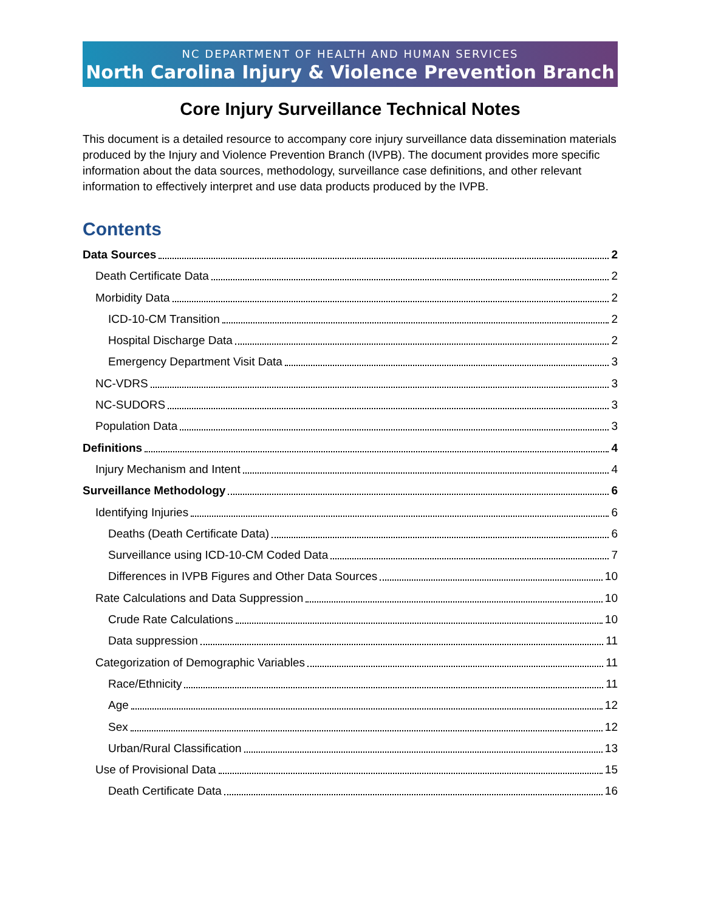NC DEPARTMENT OF HEALTH AND HUMAN SERVICES
North Carolina Injury & Violence Prevention Branch
Core Injury Surveillance Technical Notes
This document is a detailed resource to accompany core injury surveillance data dissemination materials produced by the Injury and Violence Prevention Branch (IVPB). The document provides more specific information about the data sources, methodology, surveillance case definitions, and other relevant information to effectively interpret and use data products produced by the IVPB.
Contents
Data Sources 2
Death Certificate Data 2
Morbidity Data 2
ICD-10-CM Transition 2
Hospital Discharge Data 2
Emergency Department Visit Data 3
NC-VDRS 3
NC-SUDORS 3
Population Data 3
Definitions 4
Injury Mechanism and Intent 4
Surveillance Methodology 6
Identifying Injuries 6
Deaths (Death Certificate Data) 6
Surveillance using ICD-10-CM Coded Data 7
Differences in IVPB Figures and Other Data Sources 10
Rate Calculations and Data Suppression 10
Crude Rate Calculations 10
Data suppression 11
Categorization of Demographic Variables 11
Race/Ethnicity 11
Age 12
Sex 12
Urban/Rural Classification 13
Use of Provisional Data 15
Death Certificate Data 16